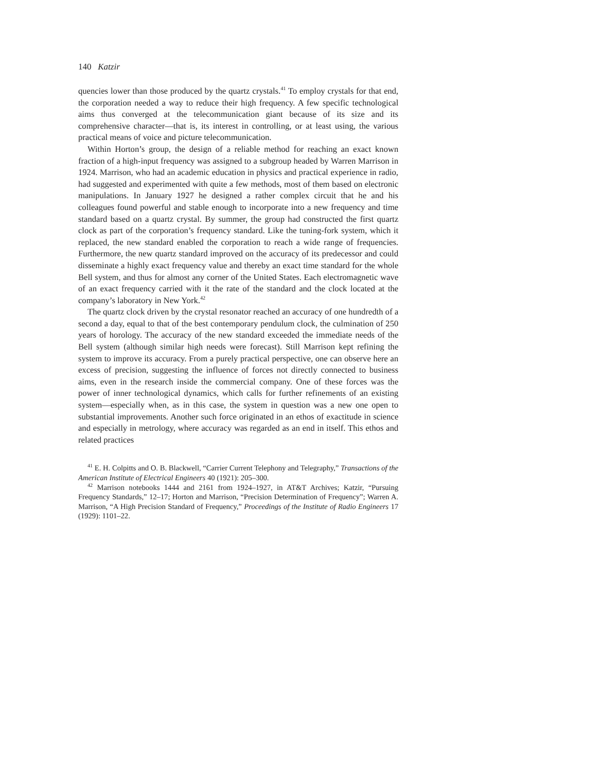140 Katzir
quencies lower than those produced by the quartz crystals.<sup>41</sup> To employ crystals for that end, the corporation needed a way to reduce their high frequency. A few specific technological aims thus converged at the telecommunication giant because of its size and its comprehensive character—that is, its interest in controlling, or at least using, the various practical means of voice and picture telecommunication.
Within Horton’s group, the design of a reliable method for reaching an exact known fraction of a high-input frequency was assigned to a subgroup headed by Warren Marrison in 1924. Marrison, who had an academic education in physics and practical experience in radio, had suggested and experimented with quite a few methods, most of them based on electronic manipulations. In January 1927 he designed a rather complex circuit that he and his colleagues found powerful and stable enough to incorporate into a new frequency and time standard based on a quartz crystal. By summer, the group had constructed the first quartz clock as part of the corporation’s frequency standard. Like the tuning-fork system, which it replaced, the new standard enabled the corporation to reach a wide range of frequencies. Furthermore, the new quartz standard improved on the accuracy of its predecessor and could disseminate a highly exact frequency value and thereby an exact time standard for the whole Bell system, and thus for almost any corner of the United States. Each electromagnetic wave of an exact frequency carried with it the rate of the standard and the clock located at the company’s laboratory in New York.<sup>42</sup>
The quartz clock driven by the crystal resonator reached an accuracy of one hundredth of a second a day, equal to that of the best contemporary pendulum clock, the culmination of 250 years of horology. The accuracy of the new standard exceeded the immediate needs of the Bell system (although similar high needs were forecast). Still Marrison kept refining the system to improve its accuracy. From a purely practical perspective, one can observe here an excess of precision, suggesting the influence of forces not directly connected to business aims, even in the research inside the commercial company. One of these forces was the power of inner technological dynamics, which calls for further refinements of an existing system—especially when, as in this case, the system in question was a new one open to substantial improvements. Another such force originated in an ethos of exactitude in science and especially in metrology, where accuracy was regarded as an end in itself. This ethos and related practices
<sup>41</sup> E. H. Colpitts and O. B. Blackwell, “Carrier Current Telephony and Telegraphy,” Transactions of the American Institute of Electrical Engineers 40 (1921): 205–300.
<sup>42</sup> Marrison notebooks 1444 and 2161 from 1924–1927, in AT&T Archives; Katzir, “Pursuing Frequency Standards,” 12–17; Horton and Marrison, “Precision Determination of Frequency”; Warren A. Marrison, “A High Precision Standard of Frequency,” Proceedings of the Institute of Radio Engineers 17 (1929): 1101–22.